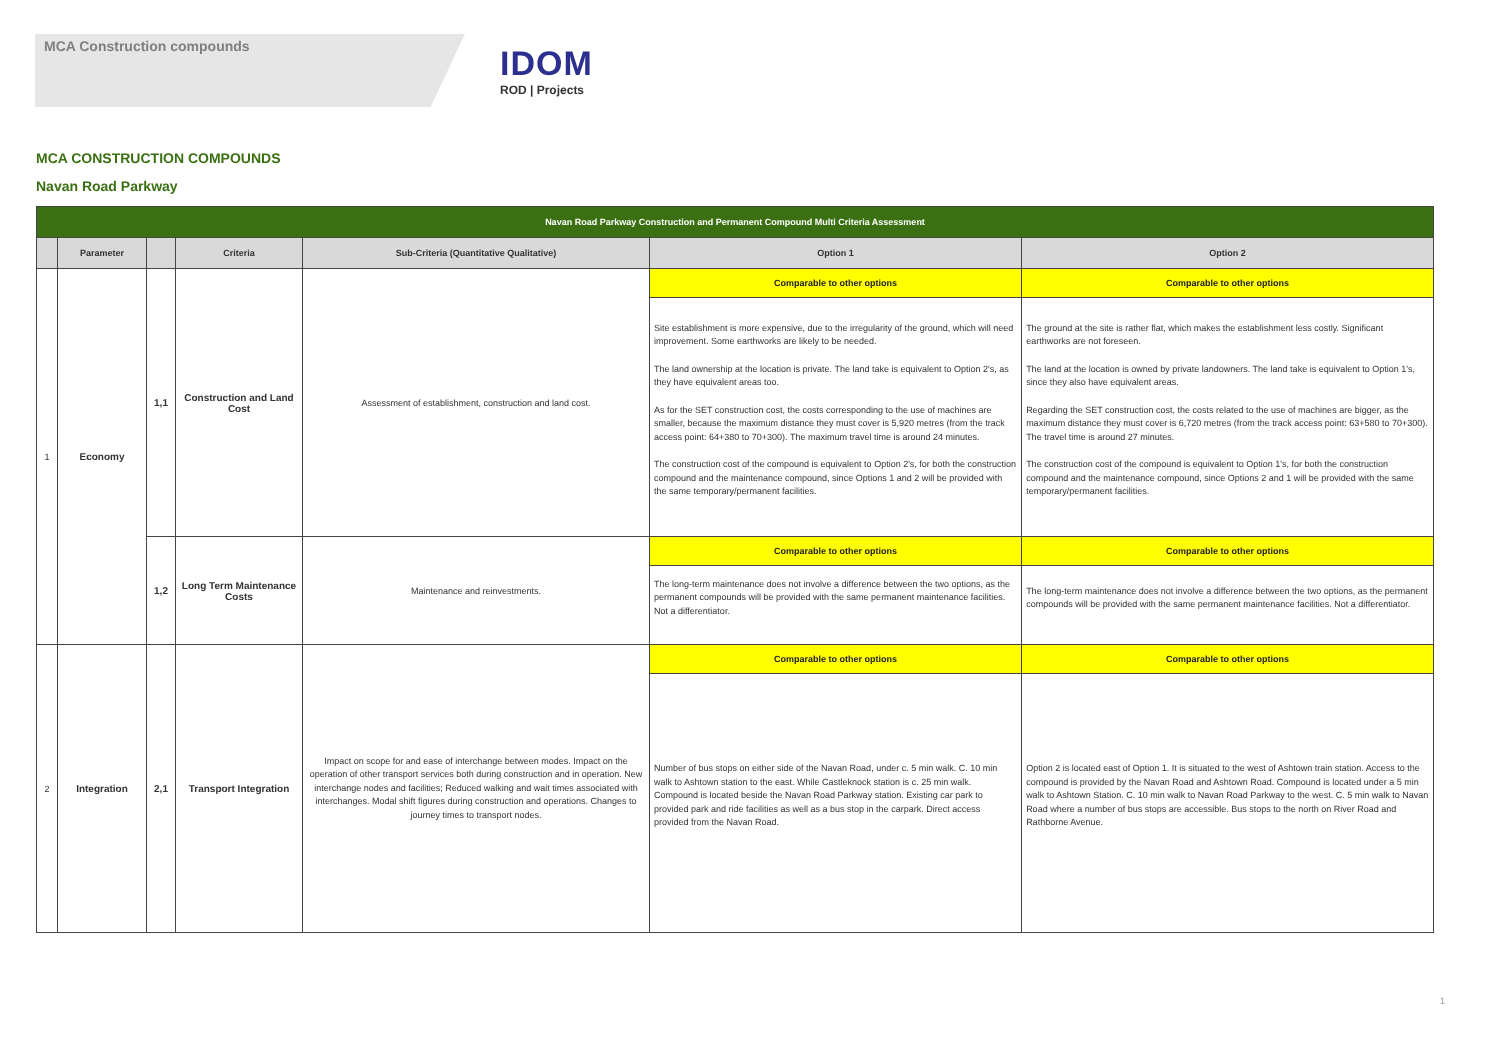MCA Construction compounds
IDOM
ROD | Projects
MCA CONSTRUCTION COMPOUNDS
Navan Road Parkway
| Navan Road Parkway Construction and Permanent Compound Multi Criteria Assessment | | | | | | |
| --- | --- | --- | --- | --- | --- | --- |
| | Parameter | | Criteria | Sub-Criteria (Quantitative Qualitative) | Option 1 | Option 2 |
| 1 | Economy | 1,1 | Construction and Land Cost | Assessment of establishment, construction and land cost. | Comparable to other options | Comparable to other options |
| | | | | | Site establishment is more expensive, due to the irregularity of the ground, which will need improvement. Some earthworks are likely to be needed. The land ownership at the location is private. The land take is equivalent to Option 2's, as they have equivalent areas too. As for the SET construction cost, the costs corresponding to the use of machines are smaller, because the maximum distance they must cover is 5,920 metres (from the track access point: 64+380 to 70+300). The maximum travel time is around 24 minutes. The construction cost of the compound is equivalent to Option 2's, for both the construction compound and the maintenance compound, since Options 1 and 2 will be provided with the same temporary/permanent facilities. | The ground at the site is rather flat, which makes the establishment less costly. Significant earthworks are not foreseen. The land at the location is owned by private landowners. The land take is equivalent to Option 1's, since they also have equivalent areas. Regarding the SET construction cost, the costs related to the use of machines are bigger, as the maximum distance they must cover is 6,720 metres (from the track access point: 63+580 to 70+300). The travel time is around 27 minutes. The construction cost of the compound is equivalent to Option 1's, for both the construction compound and the maintenance compound, since Options 2 and 1 will be provided with the same temporary/permanent facilities. |
| | | 1,2 | Long Term Maintenance Costs | Maintenance and reinvestments. | Comparable to other options | Comparable to other options |
| | | | | | The long-term maintenance does not involve a difference between the two options, as the permanent compounds will be provided with the same permanent maintenance facilities. Not a differentiator. | The long-term maintenance does not involve a difference between the two options, as the permanent compounds will be provided with the same permanent maintenance facilities. Not a differentiator. |
| 2 | Integration | 2,1 | Transport Integration | Impact on scope for and ease of interchange between modes. Impact on the operation of other transport services both during construction and in operation. New interchange nodes and facilities; Reduced walking and wait times associated with interchanges. Modal shift figures during construction and operations. Changes to journey times to transport nodes. | Comparable to other options | Comparable to other options |
| | | | | | Number of bus stops on either side of the Navan Road, under c. 5 min walk. C. 10 min walk to Ashtown station to the east. While Castleknock station is c. 25 min walk. Compound is located beside the Navan Road Parkway station. Existing car park to provided park and ride facilities as well as a bus stop in the carpark. Direct access provided from the Navan Road. | Option 2 is located east of Option 1. It is situated to the west of Ashtown train station. Access to the compound is provided by the Navan Road and Ashtown Road. Compound is located under a 5 min walk to Ashtown Station. C. 10 min walk to Navan Road Parkway to the west. C. 5 min walk to Navan Road where a number of bus stops are accessible. Bus stops to the north on River Road and Rathborne Avenue. |
1